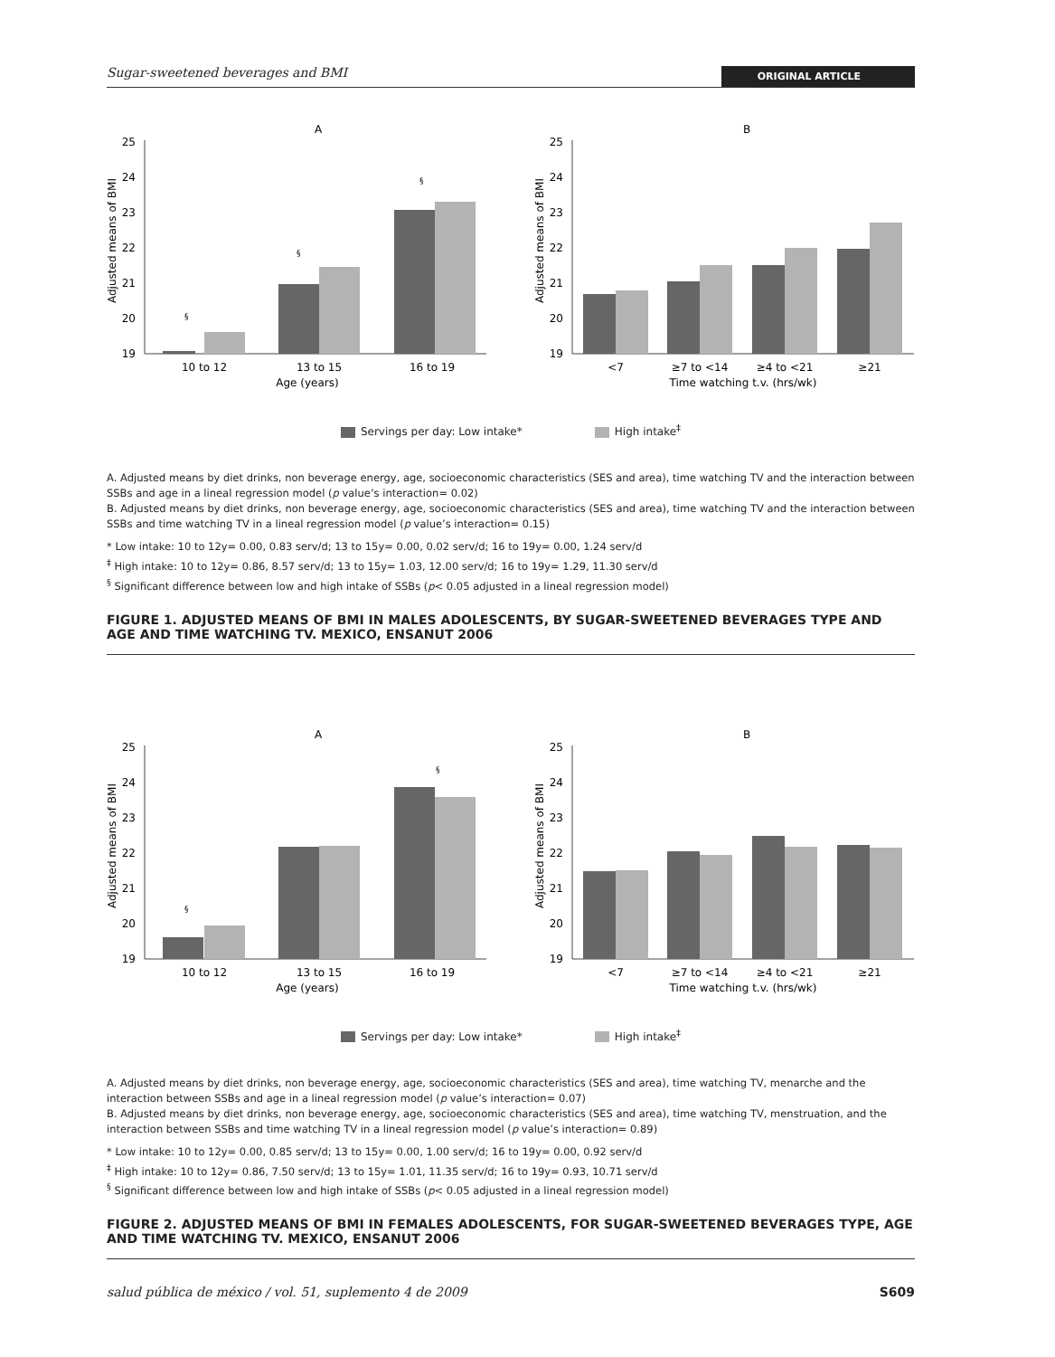Sugar-sweetened beverages and BMI ORIGINAL ARTICLE
A
Adjusted means of BMI
25
24
23
22
21
20
19
§
§
§
10 to 12
13 to 15
16 to 19
Age (years)
B
Adjusted means of BMI
25
24
23
22
21
20
19
<7
≥7 to <14
≥4 to <21
≥21
Time watching t.v. (hrs/wk)
Servings per day: Low intake* High intake<sup>‡</sup>
A. Adjusted means by diet drinks, non beverage energy, age, socioeconomic characteristics (SES and area), time watching TV and the interaction between SSBs and age in a lineal regression model (p value’s interaction= 0.02)
B. Adjusted means by diet drinks, non beverage energy, age, socioeconomic characteristics (SES and area), time watching TV and the interaction between SSBs and time watching TV in a lineal regression model (p value’s interaction= 0.15)
* Low intake: 10 to 12y= 0.00, 0.83 serv/d; 13 to 15y= 0.00, 0.02 serv/d; 16 to 19y= 0.00, 1.24 serv/d
<sup>‡</sup> High intake: 10 to 12y= 0.86, 8.57 serv/d; 13 to 15y= 1.03, 12.00 serv/d; 16 to 19y= 1.29, 11.30 serv/d
<sup>§</sup> Significant difference between low and high intake of SSBs (p< 0.05 adjusted in a lineal regression model)
FIGURE 1. ADJUSTED MEANS OF BMI IN MALES ADOLESCENTS, BY SUGAR-SWEETENED BEVERAGES TYPE AND AGE AND TIME WATCHING TV. MEXICO, ENSANUT 2006
A
Adjusted means of BMI
25
24
23
22
21
20
19
§
§
10 to 12
13 to 15
16 to 19
Age (years)
B
Adjusted means of BMI
25
24
23
22
21
20
19
<7
≥7 to <14
≥4 to <21
≥21
Time watching t.v. (hrs/wk)
Servings per day: Low intake* High intake<sup>‡</sup>
A. Adjusted means by diet drinks, non beverage energy, age, socioeconomic characteristics (SES and area), time watching TV, menarche and the interaction between SSBs and age in a lineal regression model (p value’s interaction= 0.07)
B. Adjusted means by diet drinks, non beverage energy, age, socioeconomic characteristics (SES and area), time watching TV, menstruation, and the interaction between SSBs and time watching TV in a lineal regression model (p value’s interaction= 0.89)
* Low intake: 10 to 12y= 0.00, 0.85 serv/d; 13 to 15y= 0.00, 1.00 serv/d; 16 to 19y= 0.00, 0.92 serv/d
<sup>‡</sup> High intake: 10 to 12y= 0.86, 7.50 serv/d; 13 to 15y= 1.01, 11.35 serv/d; 16 to 19y= 0.93, 10.71 serv/d
<sup>§</sup> Significant difference between low and high intake of SSBs (p< 0.05 adjusted in a lineal regression model)
FIGURE 2. ADJUSTED MEANS OF BMI IN FEMALES ADOLESCENTS, FOR SUGAR-SWEETENED BEVERAGES TYPE, AGE AND TIME WATCHING TV. MEXICO, ENSANUT 2006
salud pública de méxico / vol. 51, suplemento 4 de 2009 S609